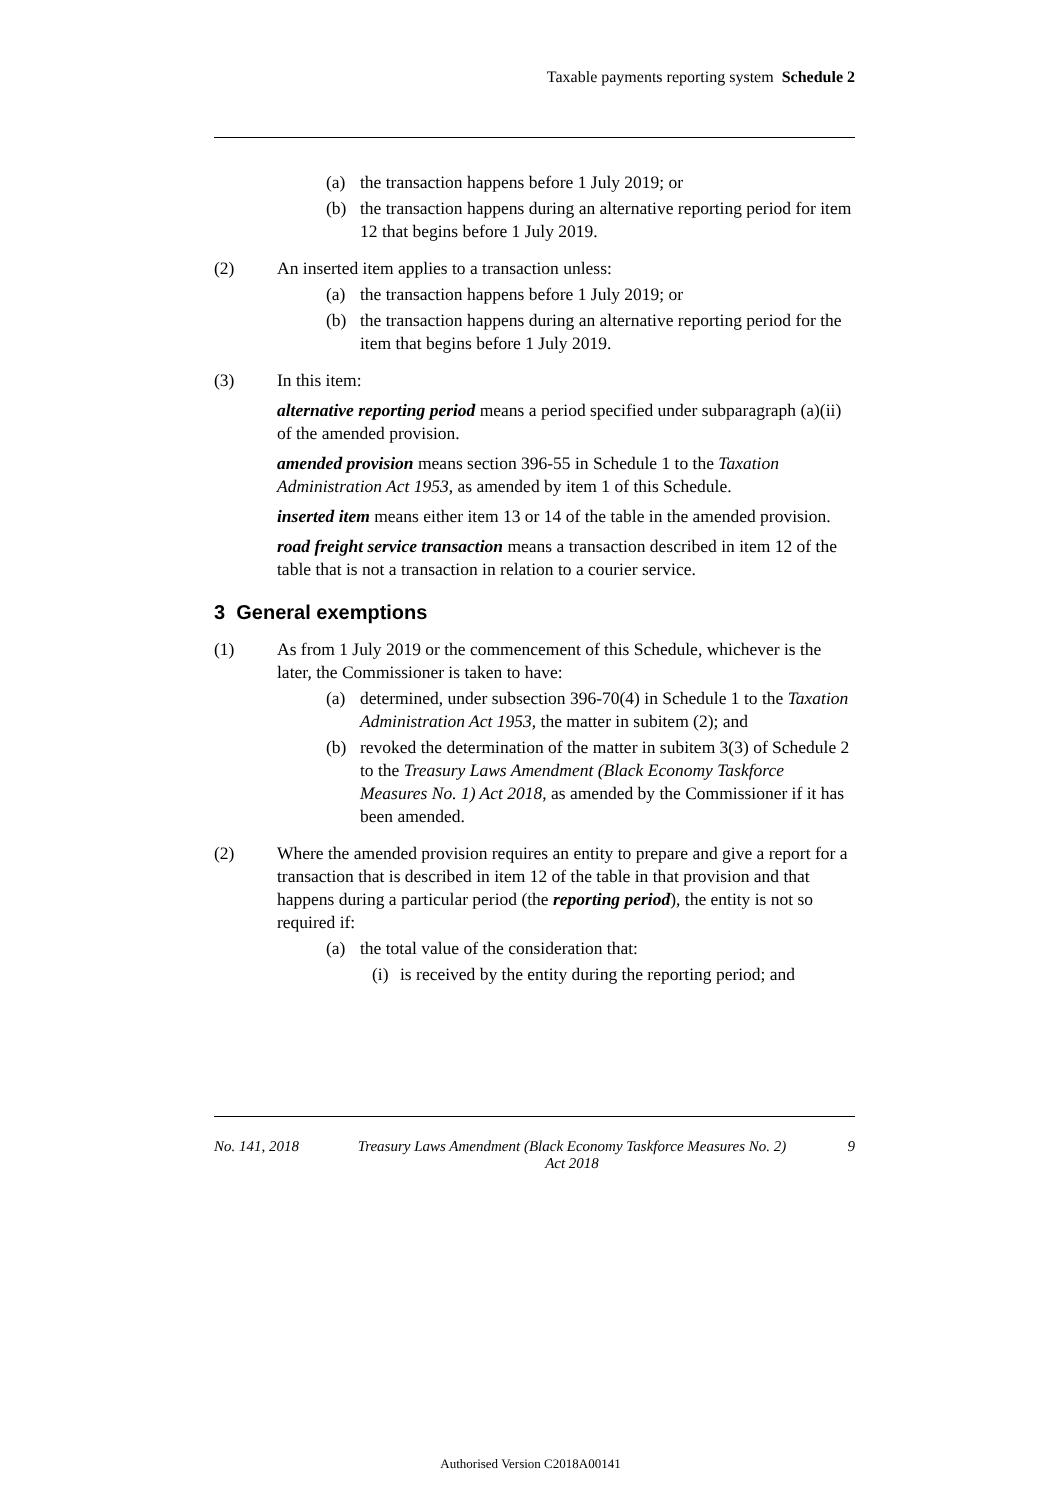Taxable payments reporting system Schedule 2
(a) the transaction happens before 1 July 2019; or
(b) the transaction happens during an alternative reporting period for item 12 that begins before 1 July 2019.
(2) An inserted item applies to a transaction unless:
(a) the transaction happens before 1 July 2019; or
(b) the transaction happens during an alternative reporting period for the item that begins before 1 July 2019.
(3) In this item:
alternative reporting period means a period specified under subparagraph (a)(ii) of the amended provision.
amended provision means section 396-55 in Schedule 1 to the Taxation Administration Act 1953, as amended by item 1 of this Schedule.
inserted item means either item 13 or 14 of the table in the amended provision.
road freight service transaction means a transaction described in item 12 of the table that is not a transaction in relation to a courier service.
3 General exemptions
(1) As from 1 July 2019 or the commencement of this Schedule, whichever is the later, the Commissioner is taken to have:
(a) determined, under subsection 396-70(4) in Schedule 1 to the Taxation Administration Act 1953, the matter in subitem (2); and
(b) revoked the determination of the matter in subitem 3(3) of Schedule 2 to the Treasury Laws Amendment (Black Economy Taskforce Measures No. 1) Act 2018, as amended by the Commissioner if it has been amended.
(2) Where the amended provision requires an entity to prepare and give a report for a transaction that is described in item 12 of the table in that provision and that happens during a particular period (the reporting period), the entity is not so required if:
(a) the total value of the consideration that:
(i) is received by the entity during the reporting period; and
No. 141, 2018 Treasury Laws Amendment (Black Economy Taskforce Measures No. 2) Act 2018 9
Authorised Version C2018A00141